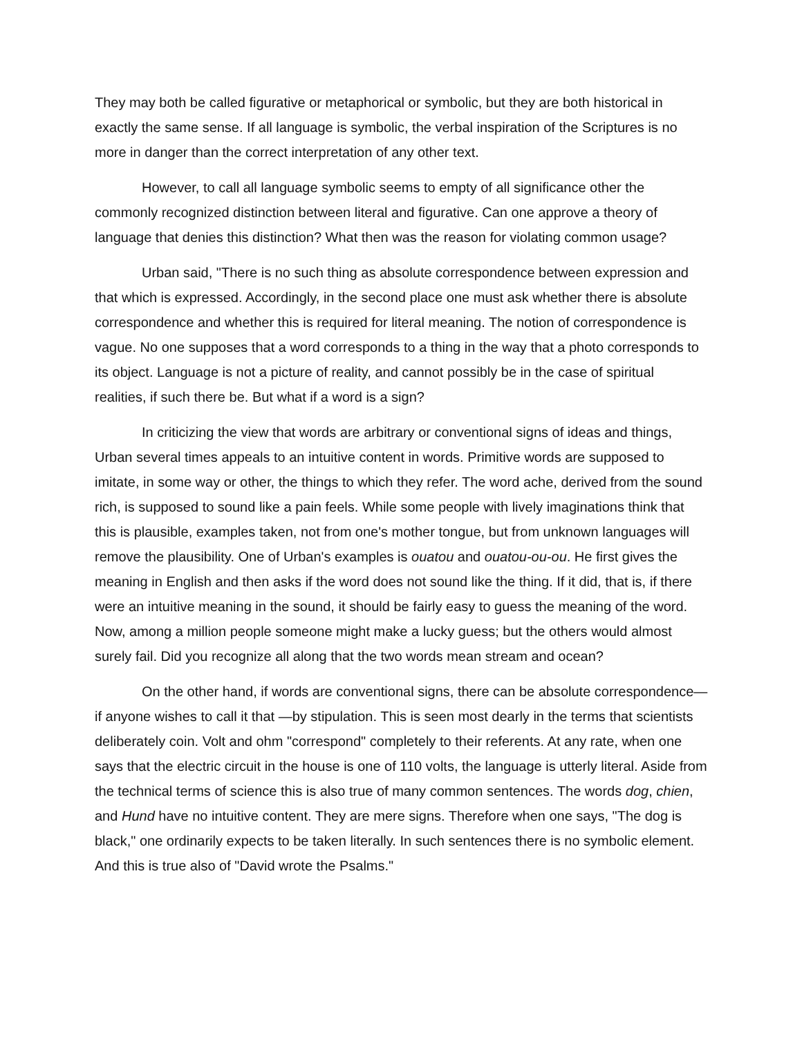They may both be called figurative or metaphorical or symbolic, but they are both historical in exactly the same sense. If all language is symbolic, the verbal inspiration of the Scriptures is no more in danger than the correct interpretation of any other text.
However, to call all language symbolic seems to empty of all significance other the commonly recognized distinction between literal and figurative. Can one approve a theory of language that denies this distinction? What then was the reason for violating common usage?
Urban said, "There is no such thing as absolute correspondence between expression and that which is expressed. Accordingly, in the second place one must ask whether there is absolute correspondence and whether this is required for literal meaning. The notion of correspondence is vague. No one supposes that a word corresponds to a thing in the way that a photo corresponds to its object. Language is not a picture of reality, and cannot possibly be in the case of spiritual realities, if such there be. But what if a word is a sign?
In criticizing the view that words are arbitrary or conventional signs of ideas and things, Urban several times appeals to an intuitive content in words. Primitive words are supposed to imitate, in some way or other, the things to which they refer. The word ache, derived from the sound rich, is supposed to sound like a pain feels. While some people with lively imaginations think that this is plausible, examples taken, not from one's mother tongue, but from unknown languages will remove the plausibility. One of Urban's examples is ouatou and ouatou-ou-ou. He first gives the meaning in English and then asks if the word does not sound like the thing. If it did, that is, if there were an intuitive meaning in the sound, it should be fairly easy to guess the meaning of the word. Now, among a million people someone might make a lucky guess; but the others would almost surely fail. Did you recognize all along that the two words mean stream and ocean?
On the other hand, if words are conventional signs, there can be absolute correspondence— if anyone wishes to call it that —by stipulation. This is seen most dearly in the terms that scientists deliberately coin. Volt and ohm "correspond" completely to their referents. At any rate, when one says that the electric circuit in the house is one of 110 volts, the language is utterly literal. Aside from the technical terms of science this is also true of many common sentences. The words dog, chien, and Hund have no intuitive content. They are mere signs. Therefore when one says, "The dog is black," one ordinarily expects to be taken literally. In such sentences there is no symbolic element. And this is true also of "David wrote the Psalms."